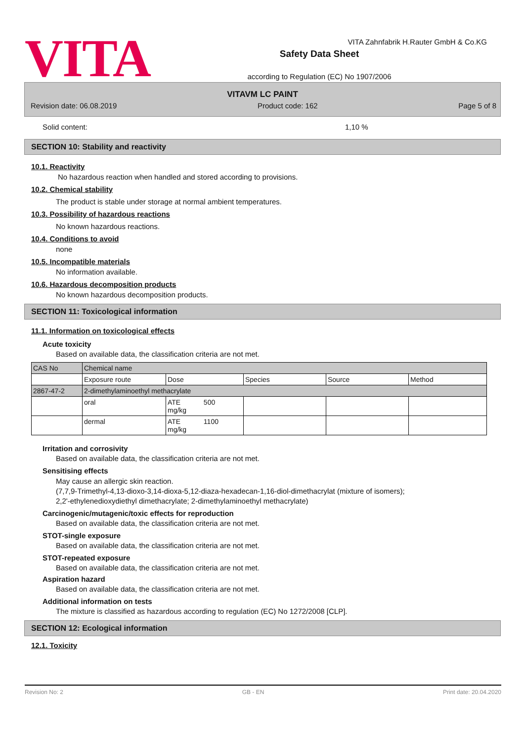VITA
Safety Data Sheet
according to Regulation (EC) No 1907/2006
VITA Zahnfabrik H.Rauter GmbH & Co.KG
VITAVM LC PAINT
Revision date: 06.08.2019 Product code: 162 Page 5 of 8
Solid content: 1,10 %
SECTION 10: Stability and reactivity
10.1. Reactivity
No hazardous reaction when handled and stored according to provisions.
10.2. Chemical stability
The product is stable under storage at normal ambient temperatures.
10.3. Possibility of hazardous reactions
No known hazardous reactions.
10.4. Conditions to avoid
none
10.5. Incompatible materials
No information available.
10.6. Hazardous decomposition products
No known hazardous decomposition products.
SECTION 11: Toxicological information
11.1. Information on toxicological effects
Acute toxicity
Based on available data, the classification criteria are not met.
| CAS No | Chemical name | | | | |
| | Exposure route | Dose | Species | Source | Method |
| 2867-47-2 | 2-dimethylaminoethyl methacrylate | | | | |
| | oral | ATE 500 mg/kg | | | |
| | dermal | ATE 1100 mg/kg | | | |
Irritation and corrosivity
Based on available data, the classification criteria are not met.
Sensitising effects
May cause an allergic skin reaction.
(7,7,9-Trimethyl-4,13-dioxo-3,14-dioxa-5,12-diaza-hexadecan-1,16-diol-dimethacrylat (mixture of isomers);
2,2'-ethylenedioxydiethyl dimethacrylate; 2-dimethylaminoethyl methacrylate)
Carcinogenic/mutagenic/toxic effects for reproduction
Based on available data, the classification criteria are not met.
STOT-single exposure
Based on available data, the classification criteria are not met.
STOT-repeated exposure
Based on available data, the classification criteria are not met.
Aspiration hazard
Based on available data, the classification criteria are not met.
Additional information on tests
The mixture is classified as hazardous according to regulation (EC) No 1272/2008 [CLP].
SECTION 12: Ecological information
12.1. Toxicity
Revision No: 2 GB - EN Print date: 20.04.2020